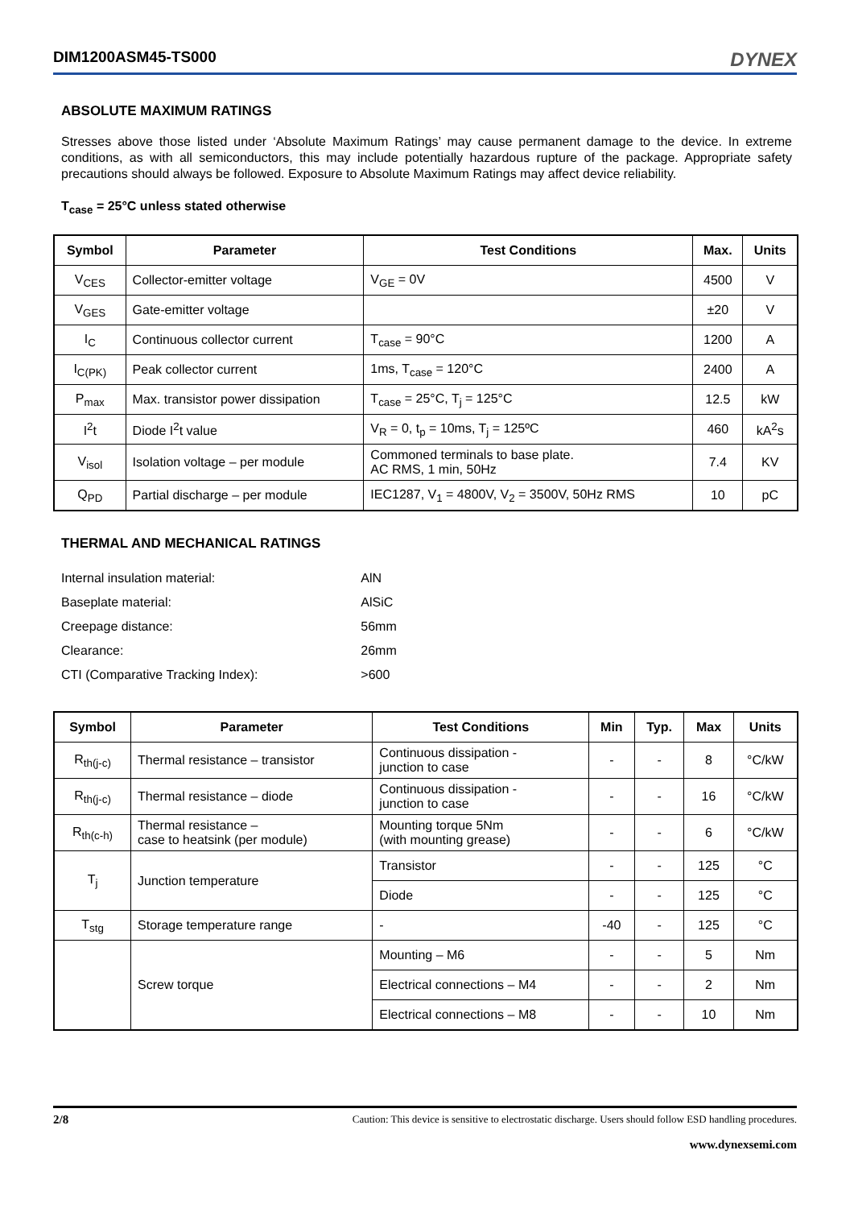DIM1200ASM45-TS000 DYNEX
ABSOLUTE MAXIMUM RATINGS
Stresses above those listed under ‘Absolute Maximum Ratings’ may cause permanent damage to the device. In extreme conditions, as with all semiconductors, this may include potentially hazardous rupture of the package. Appropriate safety precautions should always be followed. Exposure to Absolute Maximum Ratings may affect device reliability.
T<sub>case</sub> = 25°C unless stated otherwise
| Symbol | Parameter | Test Conditions | Max. | Units |
| --- | --- | --- | --- | --- |
| V<sub>CES</sub> | Collector-emitter voltage | V<sub>GE</sub> = 0V | 4500 | V |
| V<sub>GES</sub> | Gate-emitter voltage | | ±20 | V |
| I<sub>C</sub> | Continuous collector current | T<sub>case</sub> = 90°C | 1200 | A |
| I<sub>C(PK)</sub> | Peak collector current | 1ms, T<sub>case</sub> = 120°C | 2400 | A |
| P<sub>max</sub> | Max. transistor power dissipation | T<sub>case</sub> = 25°C, T<sub>j</sub> = 125°C | 12.5 | kW |
| I<sup>2</sup>t | Diode I<sup>2</sup>t value | V<sub>R</sub> = 0, t<sub>p</sub> = 10ms, T<sub>j</sub> = 125ºC | 460 | kA<sup>2</sup>s |
| V<sub>isol</sub> | Isolation voltage – per module | Commoned terminals to base plate. AC RMS, 1 min, 50Hz | 7.4 | KV |
| Q<sub>PD</sub> | Partial discharge – per module | IEC1287, V<sub>1</sub> = 4800V, V<sub>2</sub> = 3500V, 50Hz RMS | 10 | pC |
THERMAL AND MECHANICAL RATINGS
| Internal insulation material: | AlN |
| Baseplate material: | AlSiC |
| Creepage distance: | 56mm |
| Clearance: | 26mm |
| CTI (Comparative Tracking Index): | >600 |
| Symbol | Parameter | Test Conditions | Min | Typ. | Max | Units |
| --- | --- | --- | --- | --- | --- | --- |
| R<sub>th(j-c)</sub> | Thermal resistance – transistor | Continuous dissipation - junction to case | - | - | 8 | °C/kW |
| R<sub>th(j-c)</sub> | Thermal resistance – diode | Continuous dissipation - junction to case | - | - | 16 | °C/kW |
| R<sub>th(c-h)</sub> | Thermal resistance – case to heatsink (per module) | Mounting torque 5Nm (with mounting grease) | - | - | 6 | °C/kW |
| T<sub>j</sub> | Junction temperature | Transistor | - | - | 125 | °C |
| | | Diode | - | - | 125 | °C |
| T<sub>stg</sub> | Storage temperature range | - | -40 | - | 125 | °C |
| | Screw torque | Mounting – M6 | - | - | 5 | Nm |
| | | Electrical connections – M4 | - | - | 2 | Nm |
| | | Electrical connections – M8 | - | - | 10 | Nm |
2/8 Caution: This device is sensitive to electrostatic discharge. Users should follow ESD handling procedures.
www.dynexsemi.com